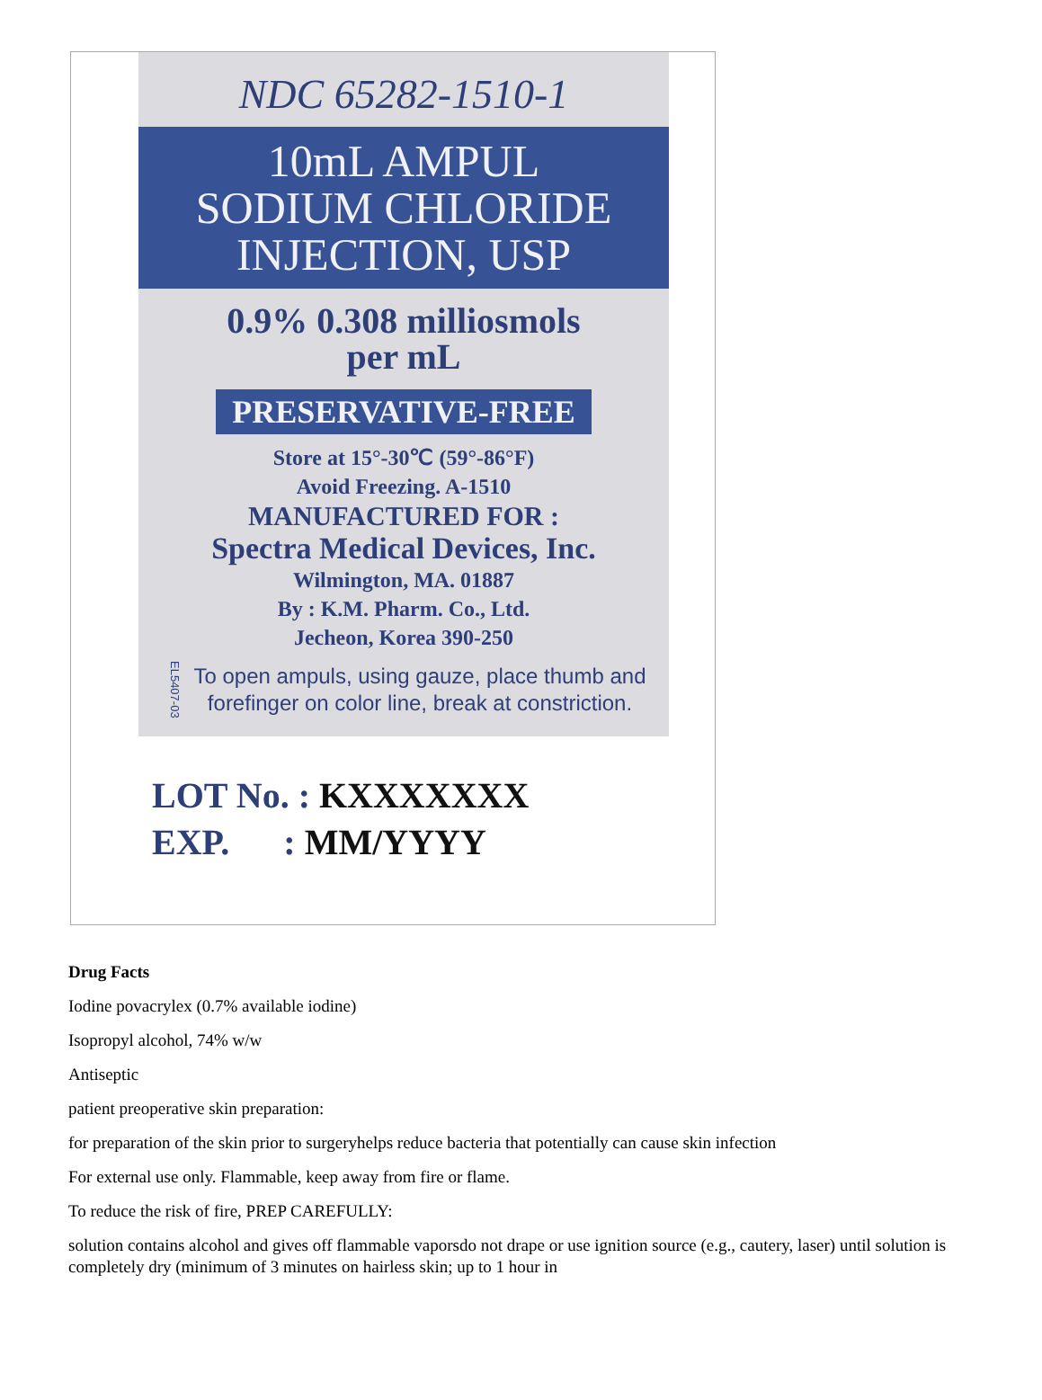NDC 65282-1510-1
10mL AMPUL
SODIUM CHLORIDE
INJECTION, USP
0.9% 0.308 milliosmols
per mL
PRESERVATIVE-FREE
Store at 15°-30℃ (59°-86°F)
Avoid Freezing. A-1510
MANUFACTURED FOR :
Spectra Medical Devices, Inc.
Wilmington, MA. 01887
By : K.M. Pharm. Co., Ltd.
Jecheon, Korea 390-250
EL5407-03 To open ampuls, using gauze, place thumb and
forefinger on color line, break at constriction.
LOT No. : KXXXXXXX
EXP. : MM/YYYY
Drug Facts
Iodine povacrylex (0.7% available iodine)
Isopropyl alcohol, 74% w/w
Antiseptic
patient preoperative skin preparation:
for preparation of the skin prior to surgeryhelps reduce bacteria that potentially can cause skin infection
For external use only. Flammable, keep away from fire or flame.
To reduce the risk of fire, PREP CAREFULLY:
solution contains alcohol and gives off flammable vaporsdo not drape or use ignition source (e.g., cautery, laser) until solution is completely dry (minimum of 3 minutes on hairless skin; up to 1 hour in